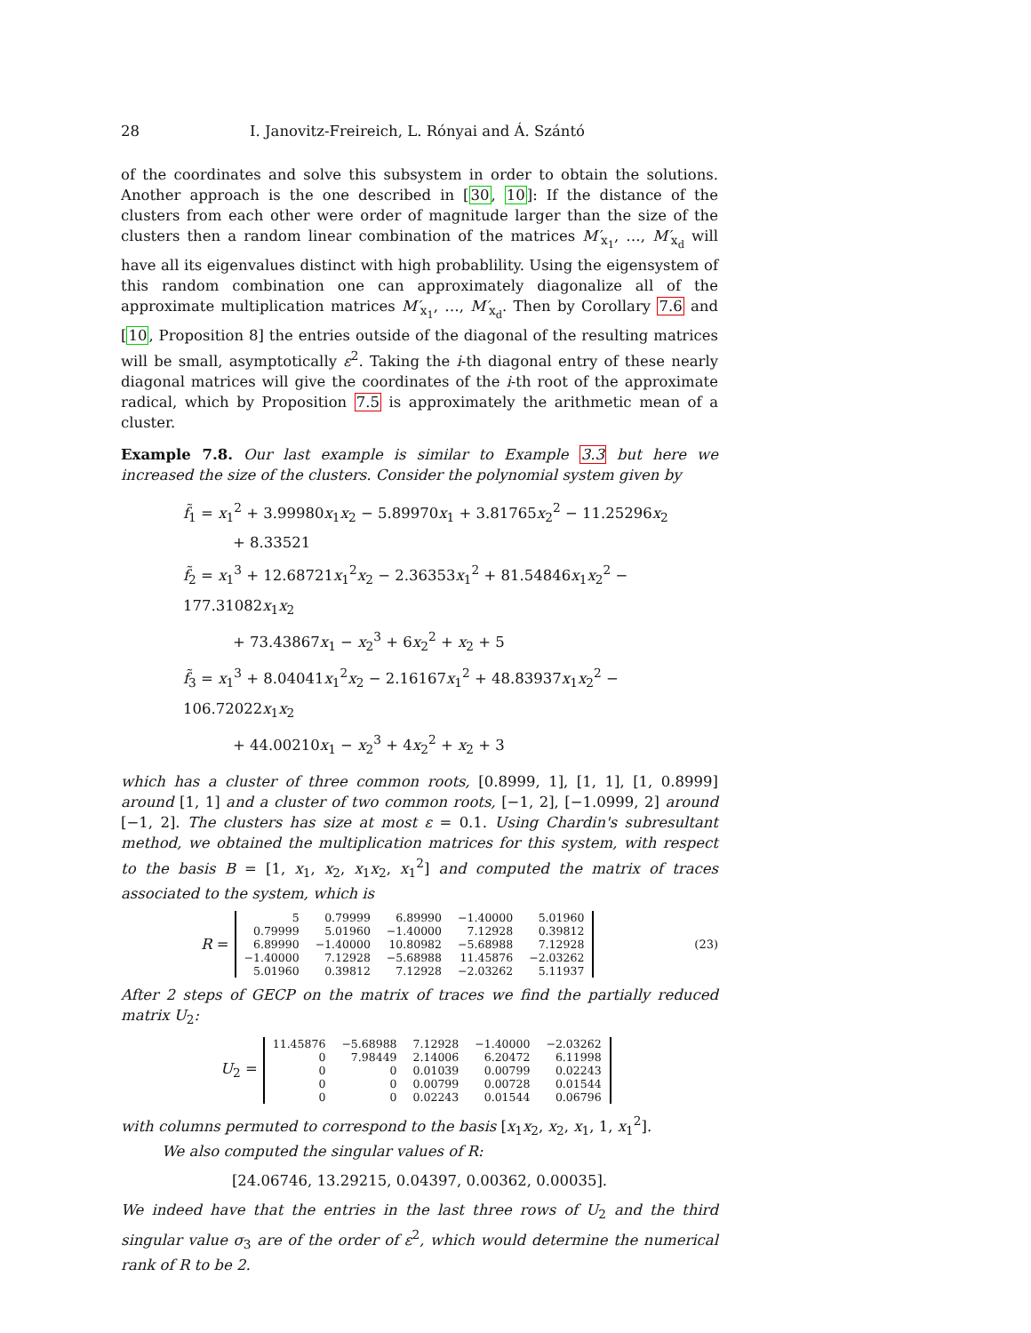28 I. Janovitz-Freireich, L. Rónyai and Á. Szántó
of the coordinates and solve this subsystem in order to obtain the solutions. Another approach is the one described in [30, 10]: If the distance of the clusters from each other were order of magnitude larger than the size of the clusters then a random linear combination of the matrices M′<sub>x<sub>1</sub></sub>, …, M′<sub>x<sub>d</sub></sub> will have all its eigenvalues distinct with high probablility. Using the eigensystem of this random combination one can approximately diagonalize all of the approximate multiplication matrices M′<sub>x<sub>1</sub></sub>, …, M′<sub>x<sub>d</sub></sub>. Then by Corollary 7.6 and [10, Proposition 8] the entries outside of the diagonal of the resulting matrices will be small, asymptotically ε<sup>2</sup>. Taking the i-th diagonal entry of these nearly diagonal matrices will give the coordinates of the i-th root of the approximate radical, which by Proposition 7.5 is approximately the arithmetic mean of a cluster.
Example 7.8. Our last example is similar to Example 3.3 but here we increased the size of the clusters. Consider the polynomial system given by
f̃<sub>1</sub> = x<sub>1</sub><sup>2</sup> + 3.99980x<sub>1</sub>x<sub>2</sub> − 5.89970x<sub>1</sub> + 3.81765x<sub>2</sub><sup>2</sup> − 11.25296x<sub>2</sub>
+ 8.33521
f̃<sub>2</sub> = x<sub>1</sub><sup>3</sup> + 12.68721x<sub>1</sub><sup>2</sup>x<sub>2</sub> − 2.36353x<sub>1</sub><sup>2</sup> + 81.54846x<sub>1</sub>x<sub>2</sub><sup>2</sup> − 177.31082x<sub>1</sub>x<sub>2</sub>
+ 73.43867x<sub>1</sub> − x<sub>2</sub><sup>3</sup> + 6x<sub>2</sub><sup>2</sup> + x<sub>2</sub> + 5
f̃<sub>3</sub> = x<sub>1</sub><sup>3</sup> + 8.04041x<sub>1</sub><sup>2</sup>x<sub>2</sub> − 2.16167x<sub>1</sub><sup>2</sup> + 48.83937x<sub>1</sub>x<sub>2</sub><sup>2</sup> − 106.72022x<sub>1</sub>x<sub>2</sub>
+ 44.00210x<sub>1</sub> − x<sub>2</sub><sup>3</sup> + 4x<sub>2</sub><sup>2</sup> + x<sub>2</sub> + 3
which has a cluster of three common roots, [0.8999, 1], [1, 1], [1, 0.8999] around [1, 1] and a cluster of two common roots, [−1, 2], [−1.0999, 2] around [−1, 2]. The clusters has size at most ε = 0.1. Using Chardin's subresultant method, we obtained the multiplication matrices for this system, with respect to the basis B = [1, x<sub>1</sub>, x<sub>2</sub>, x<sub>1</sub>x<sub>2</sub>, x<sub>1</sub><sup>2</sup>] and computed the matrix of traces associated to the system, which is
R =
| 5 | 0.79999 | 6.89990 | −1.40000 | 5.01960 |
| 0.79999 | 5.01960 | −1.40000 | 7.12928 | 0.39812 |
| 6.89990 | −1.40000 | 10.80982 | −5.68988 | 7.12928 |
| −1.40000 | 7.12928 | −5.68988 | 11.45876 | −2.03262 |
| 5.01960 | 0.39812 | 7.12928 | −2.03262 | 5.11937 |
(23)
After 2 steps of GECP on the matrix of traces we find the partially reduced matrix U<sub>2</sub>:
U<sub>2</sub> =
| 11.45876 | −5.68988 | 7.12928 | −1.40000 | −2.03262 |
| 0 | 7.98449 | 2.14006 | 6.20472 | 6.11998 |
| 0 | 0 | 0.01039 | 0.00799 | 0.02243 |
| 0 | 0 | 0.00799 | 0.00728 | 0.01544 |
| 0 | 0 | 0.02243 | 0.01544 | 0.06796 |
with columns permuted to correspond to the basis [x<sub>1</sub>x<sub>2</sub>, x<sub>2</sub>, x<sub>1</sub>, 1, x<sub>1</sub><sup>2</sup>].
We also computed the singular values of R:
[24.06746, 13.29215, 0.04397, 0.00362, 0.00035].
We indeed have that the entries in the last three rows of U<sub>2</sub> and the third singular value σ<sub>3</sub> are of the order of ε<sup>2</sup>, which would determine the numerical rank of R to be 2.